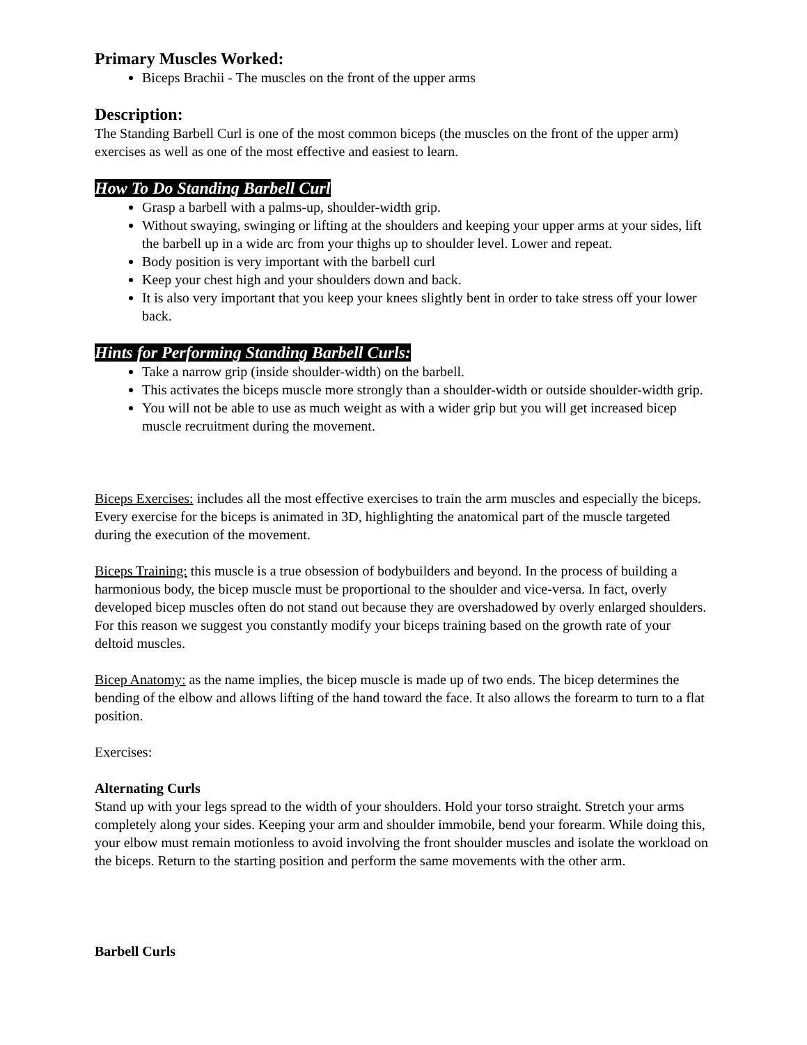Primary Muscles Worked:
Biceps Brachii - The muscles on the front of the upper arms
Description:
The Standing Barbell Curl is one of the most common biceps (the muscles on the front of the upper arm) exercises as well as one of the most effective and easiest to learn.
How To Do Standing Barbell Curl
Grasp a barbell with a palms-up, shoulder-width grip.
Without swaying, swinging or lifting at the shoulders and keeping your upper arms at your sides, lift the barbell up in a wide arc from your thighs up to shoulder level. Lower and repeat.
Body position is very important with the barbell curl
Keep your chest high and your shoulders down and back.
It is also very important that you keep your knees slightly bent in order to take stress off your lower back.
Hints for Performing Standing Barbell Curls:
Take a narrow grip (inside shoulder-width) on the barbell.
This activates the biceps muscle more strongly than a shoulder-width or outside shoulder-width grip.
You will not be able to use as much weight as with a wider grip but you will get increased bicep muscle recruitment during the movement.
Biceps Exercises: includes all the most effective exercises to train the arm muscles and especially the biceps. Every exercise for the biceps is animated in 3D, highlighting the anatomical part of the muscle targeted during the execution of the movement.
Biceps Training: this muscle is a true obsession of bodybuilders and beyond. In the process of building a harmonious body, the bicep muscle must be proportional to the shoulder and vice-versa. In fact, overly developed bicep muscles often do not stand out because they are overshadowed by overly enlarged shoulders. For this reason we suggest you constantly modify your biceps training based on the growth rate of your deltoid muscles.
Bicep Anatomy: as the name implies, the bicep muscle is made up of two ends. The bicep determines the bending of the elbow and allows lifting of the hand toward the face. It also allows the forearm to turn to a flat position.
Exercises:
Alternating Curls
Stand up with your legs spread to the width of your shoulders. Hold your torso straight. Stretch your arms completely along your sides. Keeping your arm and shoulder immobile, bend your forearm. While doing this, your elbow must remain motionless to avoid involving the front shoulder muscles and isolate the workload on the biceps. Return to the starting position and perform the same movements with the other arm.
Barbell Curls